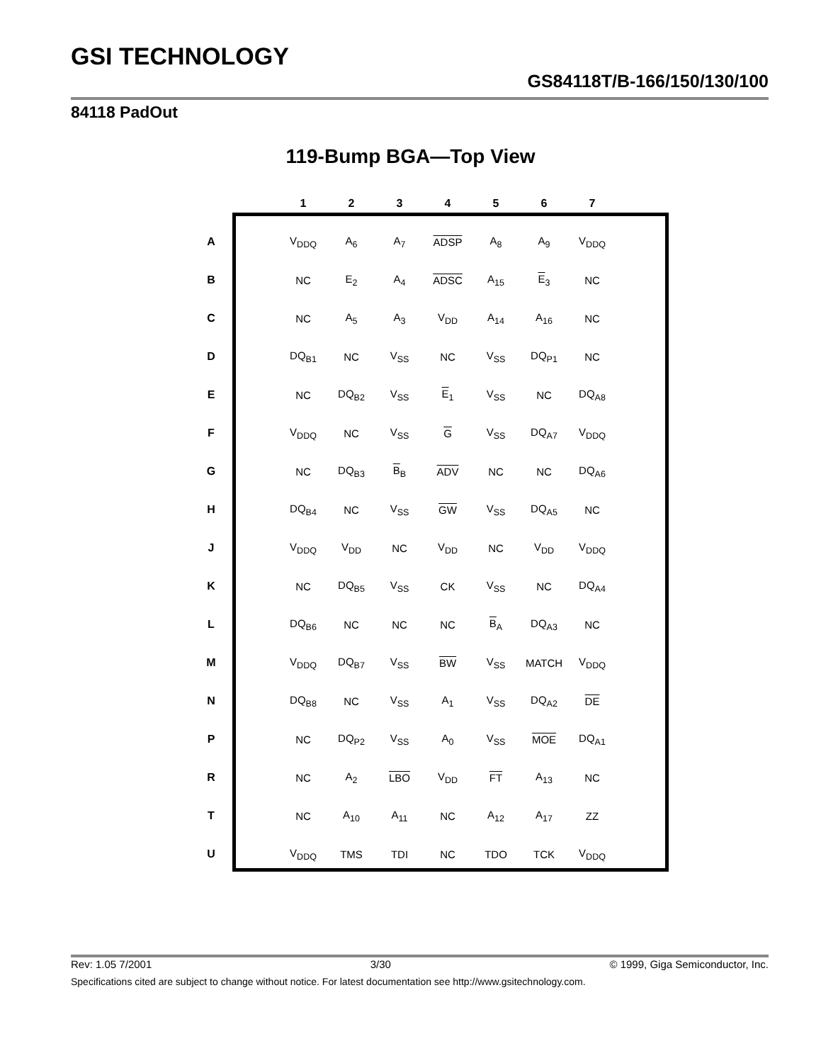GSI TECHNOLOGY
GS84118T/B-166/150/130/100
84118 PadOut
119-Bump BGA—Top View
| | | 1 | 2 | 3 | 4 | 5 | 6 | 7 |
| --- | --- | --- | --- | --- | --- | --- | --- | --- |
| A | | V<sub>DDQ</sub> | A<sub>6</sub> | A<sub>7</sub> | ADSP | A<sub>8</sub> | A<sub>9</sub> | V<sub>DDQ</sub> |
| B | | NC | E<sub>2</sub> | A<sub>4</sub> | ADSC | A<sub>15</sub> | E<sub>3</sub> | NC |
| C | | NC | A<sub>5</sub> | A<sub>3</sub> | V<sub>DD</sub> | A<sub>14</sub> | A<sub>16</sub> | NC |
| D | | DQ<sub>B1</sub> | NC | V<sub>SS</sub> | NC | V<sub>SS</sub> | DQ<sub>P1</sub> | NC |
| E | | NC | DQ<sub>B2</sub> | V<sub>SS</sub> | E<sub>1</sub> | V<sub>SS</sub> | NC | DQ<sub>A8</sub> |
| F | | V<sub>DDQ</sub> | NC | V<sub>SS</sub> | G | V<sub>SS</sub> | DQ<sub>A7</sub> | V<sub>DDQ</sub> |
| G | | NC | DQ<sub>B3</sub> | B<sub>B</sub> | ADV | NC | NC | DQ<sub>A6</sub> |
| H | | DQ<sub>B4</sub> | NC | V<sub>SS</sub> | GW | V<sub>SS</sub> | DQ<sub>A5</sub> | NC |
| J | | V<sub>DDQ</sub> | V<sub>DD</sub> | NC | V<sub>DD</sub> | NC | V<sub>DD</sub> | V<sub>DDQ</sub> |
| K | | NC | DQ<sub>B5</sub> | V<sub>SS</sub> | CK | V<sub>SS</sub> | NC | DQ<sub>A4</sub> |
| L | | DQ<sub>B6</sub> | NC | NC | NC | B<sub>A</sub> | DQ<sub>A3</sub> | NC |
| M | | V<sub>DDQ</sub> | DQ<sub>B7</sub> | V<sub>SS</sub> | BW | V<sub>SS</sub> | MATCH | V<sub>DDQ</sub> |
| N | | DQ<sub>B8</sub> | NC | V<sub>SS</sub> | A<sub>1</sub> | V<sub>SS</sub> | DQ<sub>A2</sub> | DE |
| P | | NC | DQ<sub>P2</sub> | V<sub>SS</sub> | A<sub>0</sub> | V<sub>SS</sub> | MOE | DQ<sub>A1</sub> |
| R | | NC | A<sub>2</sub> | LBO | V<sub>DD</sub> | FT | A<sub>13</sub> | NC |
| T | | NC | A<sub>10</sub> | A<sub>11</sub> | NC | A<sub>12</sub> | A<sub>17</sub> | ZZ |
| U | | V<sub>DDQ</sub> | TMS | TDI | NC | TDO | TCK | V<sub>DDQ</sub> |
Rev: 1.05 7/2001 3/30 © 1999, Giga Semiconductor, Inc.
Specifications cited are subject to change without notice. For latest documentation see http://www.gsitechnology.com.